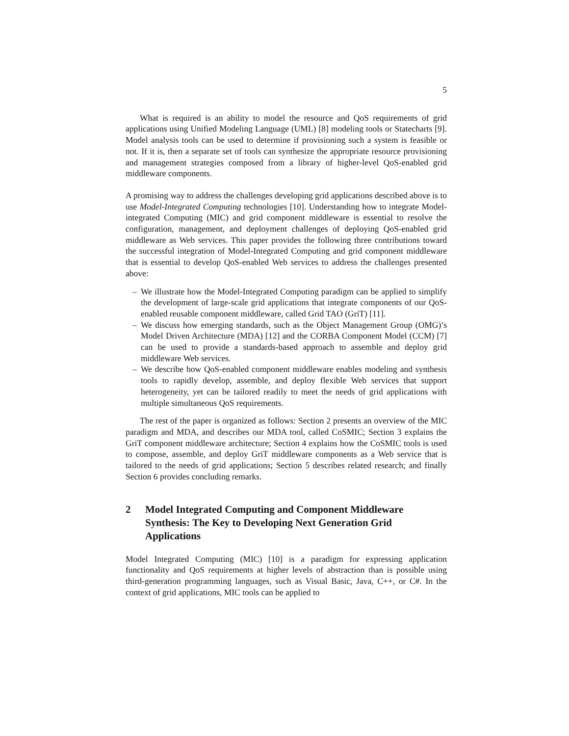5
What is required is an ability to model the resource and QoS requirements of grid applications using Unified Modeling Language (UML) [8] modeling tools or Statecharts [9]. Model analysis tools can be used to determine if provisioning such a system is feasible or not. If it is, then a separate set of tools can synthesize the appropriate resource provisioning and management strategies composed from a library of higher-level QoS-enabled grid middleware components.
A promising way to address the challenges developing grid applications described above is to use Model-Integrated Computing technologies [10]. Understanding how to integrate Model-integrated Computing (MIC) and grid component middleware is essential to resolve the configuration, management, and deployment challenges of deploying QoS-enabled grid middleware as Web services. This paper provides the following three contributions toward the successful integration of Model-Integrated Computing and grid component middleware that is essential to develop QoS-enabled Web services to address the challenges presented above:
– We illustrate how the Model-Integrated Computing paradigm can be applied to simplify the development of large-scale grid applications that integrate components of our QoS-enabled reusable component middleware, called Grid TAO (GriT) [11].
– We discuss how emerging standards, such as the Object Management Group (OMG)’s Model Driven Architecture (MDA) [12] and the CORBA Component Model (CCM) [7] can be used to provide a standards-based approach to assemble and deploy grid middleware Web services.
– We describe how QoS-enabled component middleware enables modeling and synthesis tools to rapidly develop, assemble, and deploy flexible Web services that support heterogeneity, yet can be tailored readily to meet the needs of grid applications with multiple simultaneous QoS requirements.
The rest of the paper is organized as follows: Section 2 presents an overview of the MIC paradigm and MDA, and describes our MDA tool, called CoSMIC; Section 3 explains the GriT component middleware architecture; Section 4 explains how the CoSMIC tools is used to compose, assemble, and deploy GriT middleware components as a Web service that is tailored to the needs of grid applications; Section 5 describes related research; and finally Section 6 provides concluding remarks.
2 Model Integrated Computing and Component Middleware Synthesis: The Key to Developing Next Generation Grid Applications
Model Integrated Computing (MIC) [10] is a paradigm for expressing application functionality and QoS requirements at higher levels of abstraction than is possible using third-generation programming languages, such as Visual Basic, Java, C++, or C#. In the context of grid applications, MIC tools can be applied to